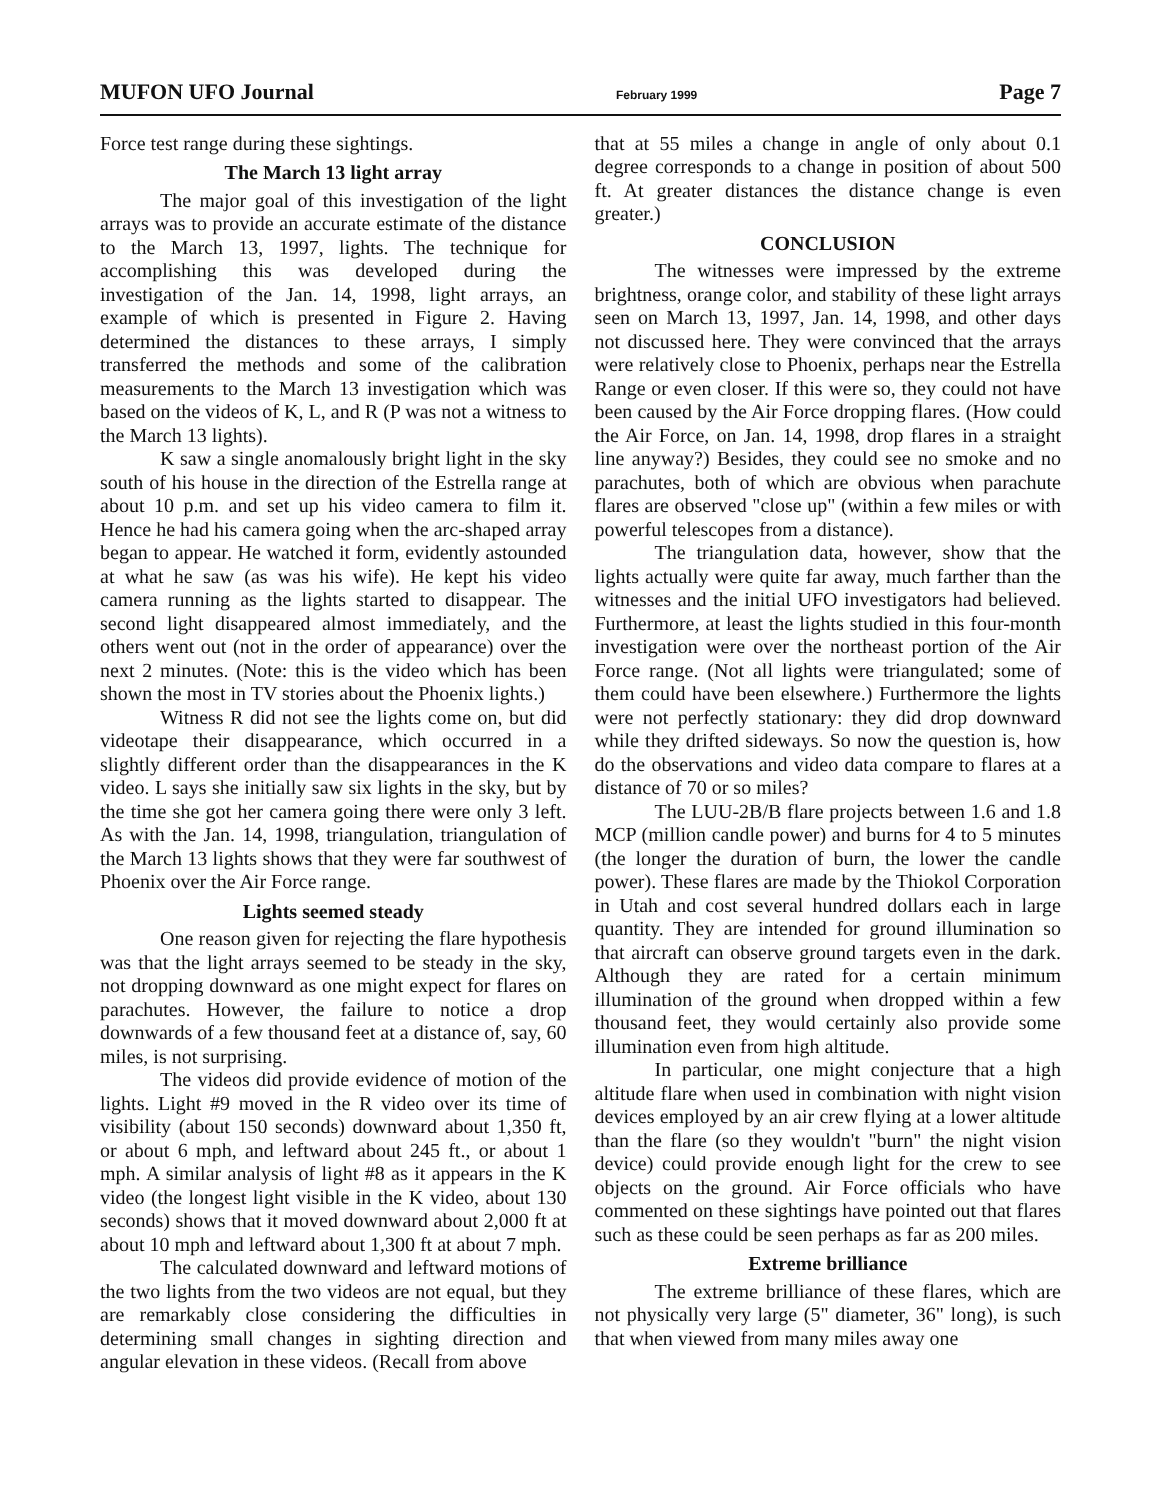MUFON UFO Journal February 1999 Page 7
Force test range during these sightings.
The March 13 light array
The major goal of this investigation of the light arrays was to provide an accurate estimate of the distance to the March 13, 1997, lights. The technique for accomplishing this was developed during the investigation of the Jan. 14, 1998, light arrays, an example of which is presented in Figure 2. Having determined the distances to these arrays, I simply transferred the methods and some of the calibration measurements to the March 13 investigation which was based on the videos of K, L, and R (P was not a witness to the March 13 lights).
K saw a single anomalously bright light in the sky south of his house in the direction of the Estrella range at about 10 p.m. and set up his video camera to film it. Hence he had his camera going when the arc-shaped array began to appear. He watched it form, evidently astounded at what he saw (as was his wife). He kept his video camera running as the lights started to disappear. The second light disappeared almost immediately, and the others went out (not in the order of appearance) over the next 2 minutes. (Note: this is the video which has been shown the most in TV stories about the Phoenix lights.)
Witness R did not see the lights come on, but did videotape their disappearance, which occurred in a slightly different order than the disappearances in the K video. L says she initially saw six lights in the sky, but by the time she got her camera going there were only 3 left. As with the Jan. 14, 1998, triangulation, triangulation of the March 13 lights shows that they were far southwest of Phoenix over the Air Force range.
Lights seemed steady
One reason given for rejecting the flare hypothesis was that the light arrays seemed to be steady in the sky, not dropping downward as one might expect for flares on parachutes. However, the failure to notice a drop downwards of a few thousand feet at a distance of, say, 60 miles, is not surprising.
The videos did provide evidence of motion of the lights. Light #9 moved in the R video over its time of visibility (about 150 seconds) downward about 1,350 ft, or about 6 mph, and leftward about 245 ft., or about 1 mph. A similar analysis of light #8 as it appears in the K video (the longest light visible in the K video, about 130 seconds) shows that it moved downward about 2,000 ft at about 10 mph and leftward about 1,300 ft at about 7 mph.
The calculated downward and leftward motions of the two lights from the two videos are not equal, but they are remarkably close considering the difficulties in determining small changes in sighting direction and angular elevation in these videos. (Recall from above
that at 55 miles a change in angle of only about 0.1 degree corresponds to a change in position of about 500 ft. At greater distances the distance change is even greater.)
CONCLUSION
The witnesses were impressed by the extreme brightness, orange color, and stability of these light arrays seen on March 13, 1997, Jan. 14, 1998, and other days not discussed here. They were convinced that the arrays were relatively close to Phoenix, perhaps near the Estrella Range or even closer. If this were so, they could not have been caused by the Air Force dropping flares. (How could the Air Force, on Jan. 14, 1998, drop flares in a straight line anyway?) Besides, they could see no smoke and no parachutes, both of which are obvious when parachute flares are observed "close up" (within a few miles or with powerful telescopes from a distance).
The triangulation data, however, show that the lights actually were quite far away, much farther than the witnesses and the initial UFO investigators had believed. Furthermore, at least the lights studied in this four-month investigation were over the northeast portion of the Air Force range. (Not all lights were triangulated; some of them could have been elsewhere.) Furthermore the lights were not perfectly stationary: they did drop downward while they drifted sideways. So now the question is, how do the observations and video data compare to flares at a distance of 70 or so miles?
The LUU-2B/B flare projects between 1.6 and 1.8 MCP (million candle power) and burns for 4 to 5 minutes (the longer the duration of burn, the lower the candle power). These flares are made by the Thiokol Corporation in Utah and cost several hundred dollars each in large quantity. They are intended for ground illumination so that aircraft can observe ground targets even in the dark. Although they are rated for a certain minimum illumination of the ground when dropped within a few thousand feet, they would certainly also provide some illumination even from high altitude.
In particular, one might conjecture that a high altitude flare when used in combination with night vision devices employed by an air crew flying at a lower altitude than the flare (so they wouldn't "burn" the night vision device) could provide enough light for the crew to see objects on the ground. Air Force officials who have commented on these sightings have pointed out that flares such as these could be seen perhaps as far as 200 miles.
Extreme brilliance
The extreme brilliance of these flares, which are not physically very large (5" diameter, 36" long), is such that when viewed from many miles away one